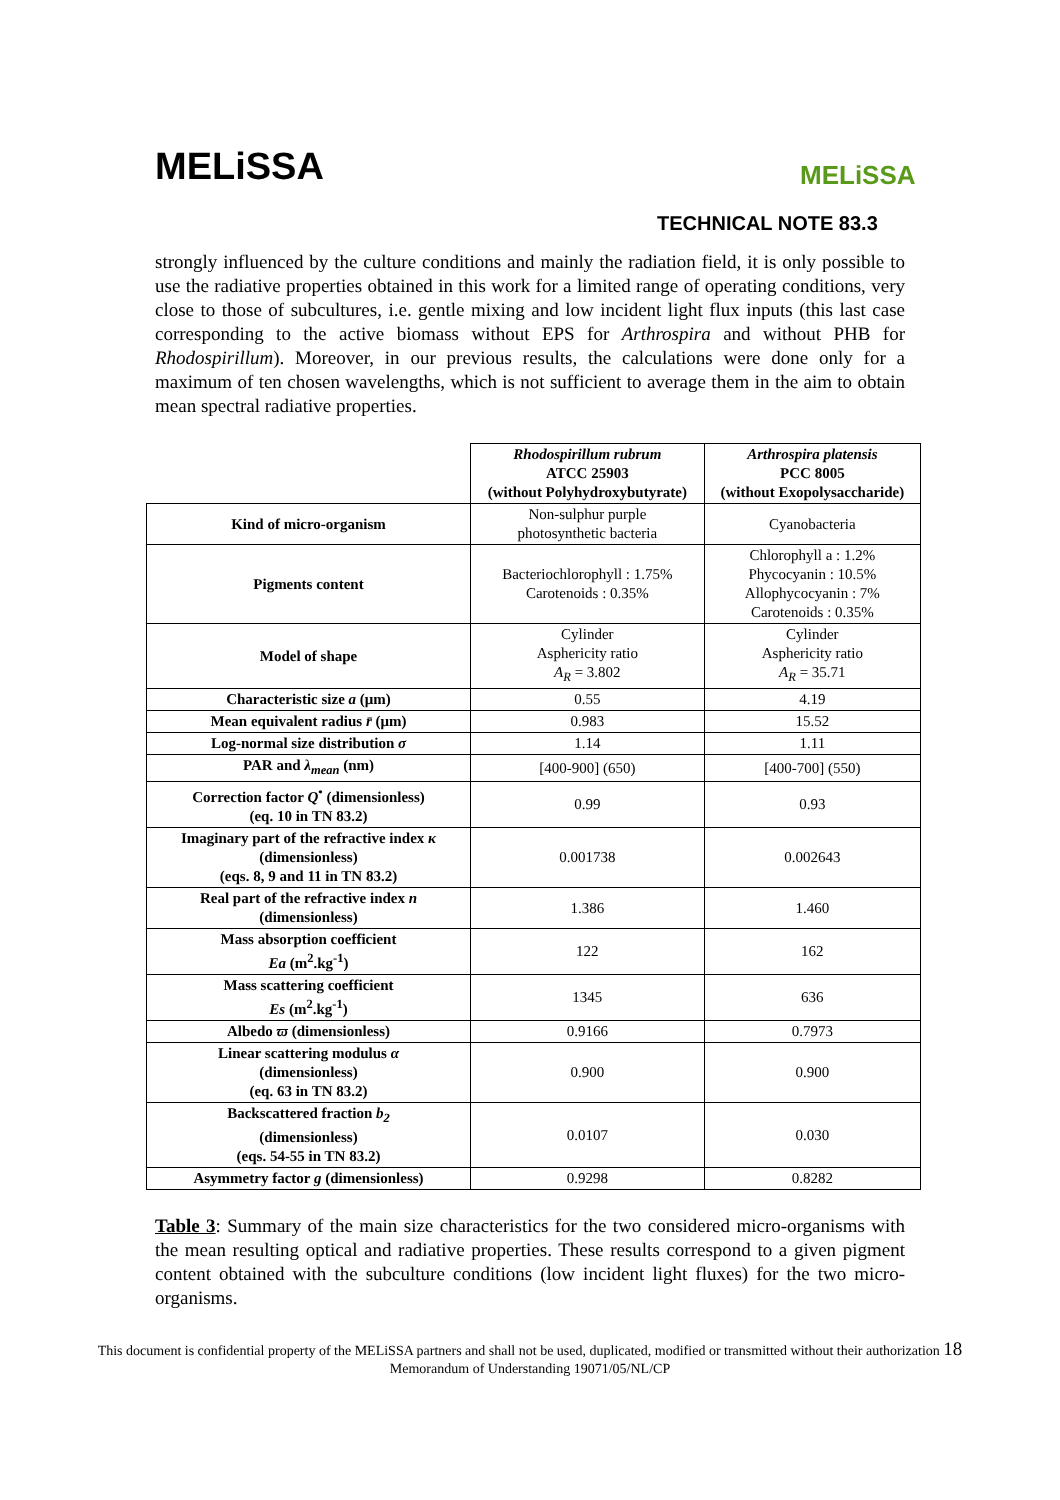MELiSSA MELiSSA
TECHNICAL NOTE 83.3
strongly influenced by the culture conditions and mainly the radiation field, it is only possible to use the radiative properties obtained in this work for a limited range of operating conditions, very close to those of subcultures, i.e. gentle mixing and low incident light flux inputs (this last case corresponding to the active biomass without EPS for Arthrospira and without PHB for Rhodospirillum). Moreover, in our previous results, the calculations were done only for a maximum of ten chosen wavelengths, which is not sufficient to average them in the aim to obtain mean spectral radiative properties.
| | Rhodospirillum rubrum ATCC 25903 (without Polyhydroxybutyrate) | Arthrospira platensis PCC 8005 (without Exopolysaccharide) |
| --- | --- | --- |
| Kind of micro-organism | Non-sulphur purple photosynthetic bacteria | Cyanobacteria |
| Pigments content | Bacteriochlorophyll : 1.75% Carotenoids : 0.35% | Chlorophyll a : 1.2% Phycocyanin : 10.5% Allophycocyanin : 7% Carotenoids : 0.35% |
| Model of shape | Cylinder Asphericity ratio A<sub>R</sub> = 3.802 | Cylinder Asphericity ratio A<sub>R</sub> = 35.71 |
| Characteristic size a (μm) | 0.55 | 4.19 |
| Mean equivalent radius r̄ (μm) | 0.983 | 15.52 |
| Log-normal size distribution σ | 1.14 | 1.11 |
| PAR and λ<sub>mean</sub> (nm) | [400-900] (650) | [400-700] (550) |
| Correction factor Q<sup>•</sup> (dimensionless) (eq. 10 in TN 83.2) | 0.99 | 0.93 |
| Imaginary part of the refractive index κ (dimensionless) (eqs. 8, 9 and 11 in TN 83.2) | 0.001738 | 0.002643 |
| Real part of the refractive index n (dimensionless) | 1.386 | 1.460 |
| Mass absorption coefficient Ea (m<sup>2</sup>.kg<sup>-1</sup>) | 122 | 162 |
| Mass scattering coefficient Es (m<sup>2</sup>.kg<sup>-1</sup>) | 1345 | 636 |
| Albedo ϖ (dimensionless) | 0.9166 | 0.7973 |
| Linear scattering modulus α (dimensionless) (eq. 63 in TN 83.2) | 0.900 | 0.900 |
| Backscattered fraction b<sub>2</sub> (dimensionless) (eqs. 54-55 in TN 83.2) | 0.0107 | 0.030 |
| Asymmetry factor g (dimensionless) | 0.9298 | 0.8282 |
Table 3: Summary of the main size characteristics for the two considered micro-organisms with the mean resulting optical and radiative properties. These results correspond to a given pigment content obtained with the subculture conditions (low incident light fluxes) for the two micro-organisms.
This document is confidential property of the MELiSSA partners and shall not be used, duplicated, modified or transmitted without their authorization 18
Memorandum of Understanding 19071/05/NL/CP